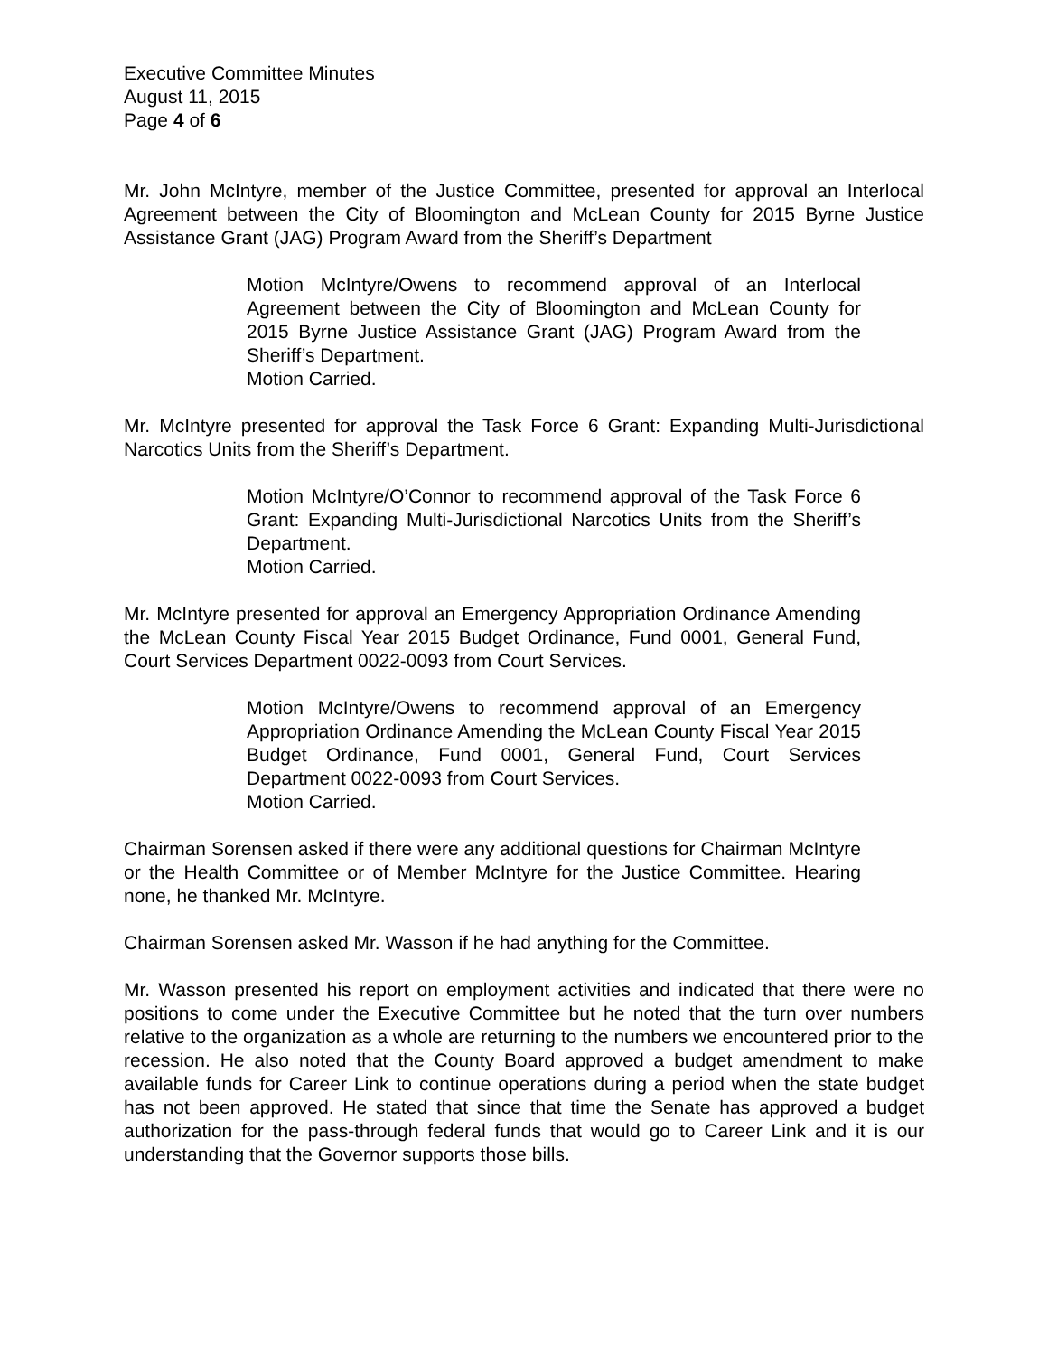Executive Committee Minutes
August 11, 2015
Page 4 of 6
Mr. John McIntyre, member of the Justice Committee, presented for approval an Interlocal Agreement between the City of Bloomington and McLean County for 2015 Byrne Justice Assistance Grant (JAG) Program Award from the Sheriff’s Department
Motion McIntyre/Owens to recommend approval of an Interlocal Agreement between the City of Bloomington and McLean County for 2015 Byrne Justice Assistance Grant (JAG) Program Award from the Sheriff’s Department.
Motion Carried.
Mr. McIntyre presented for approval the Task Force 6 Grant: Expanding Multi-Jurisdictional Narcotics Units from the Sheriff’s Department.
Motion McIntyre/O’Connor to recommend approval of the Task Force 6 Grant: Expanding Multi-Jurisdictional Narcotics Units from the Sheriff’s Department.
Motion Carried.
Mr. McIntyre presented for approval an Emergency Appropriation Ordinance Amending the McLean County Fiscal Year 2015 Budget Ordinance, Fund 0001, General Fund, Court Services Department 0022-0093 from Court Services.
Motion McIntyre/Owens to recommend approval of an Emergency Appropriation Ordinance Amending the McLean County Fiscal Year 2015 Budget Ordinance, Fund 0001, General Fund, Court Services Department 0022-0093 from Court Services.
Motion Carried.
Chairman Sorensen asked if there were any additional questions for Chairman McIntyre or the Health Committee or of Member McIntyre for the Justice Committee. Hearing none, he thanked Mr. McIntyre.
Chairman Sorensen asked Mr. Wasson if he had anything for the Committee.
Mr. Wasson presented his report on employment activities and indicated that there were no positions to come under the Executive Committee but he noted that the turn over numbers relative to the organization as a whole are returning to the numbers we encountered prior to the recession. He also noted that the County Board approved a budget amendment to make available funds for Career Link to continue operations during a period when the state budget has not been approved. He stated that since that time the Senate has approved a budget authorization for the pass-through federal funds that would go to Career Link and it is our understanding that the Governor supports those bills.